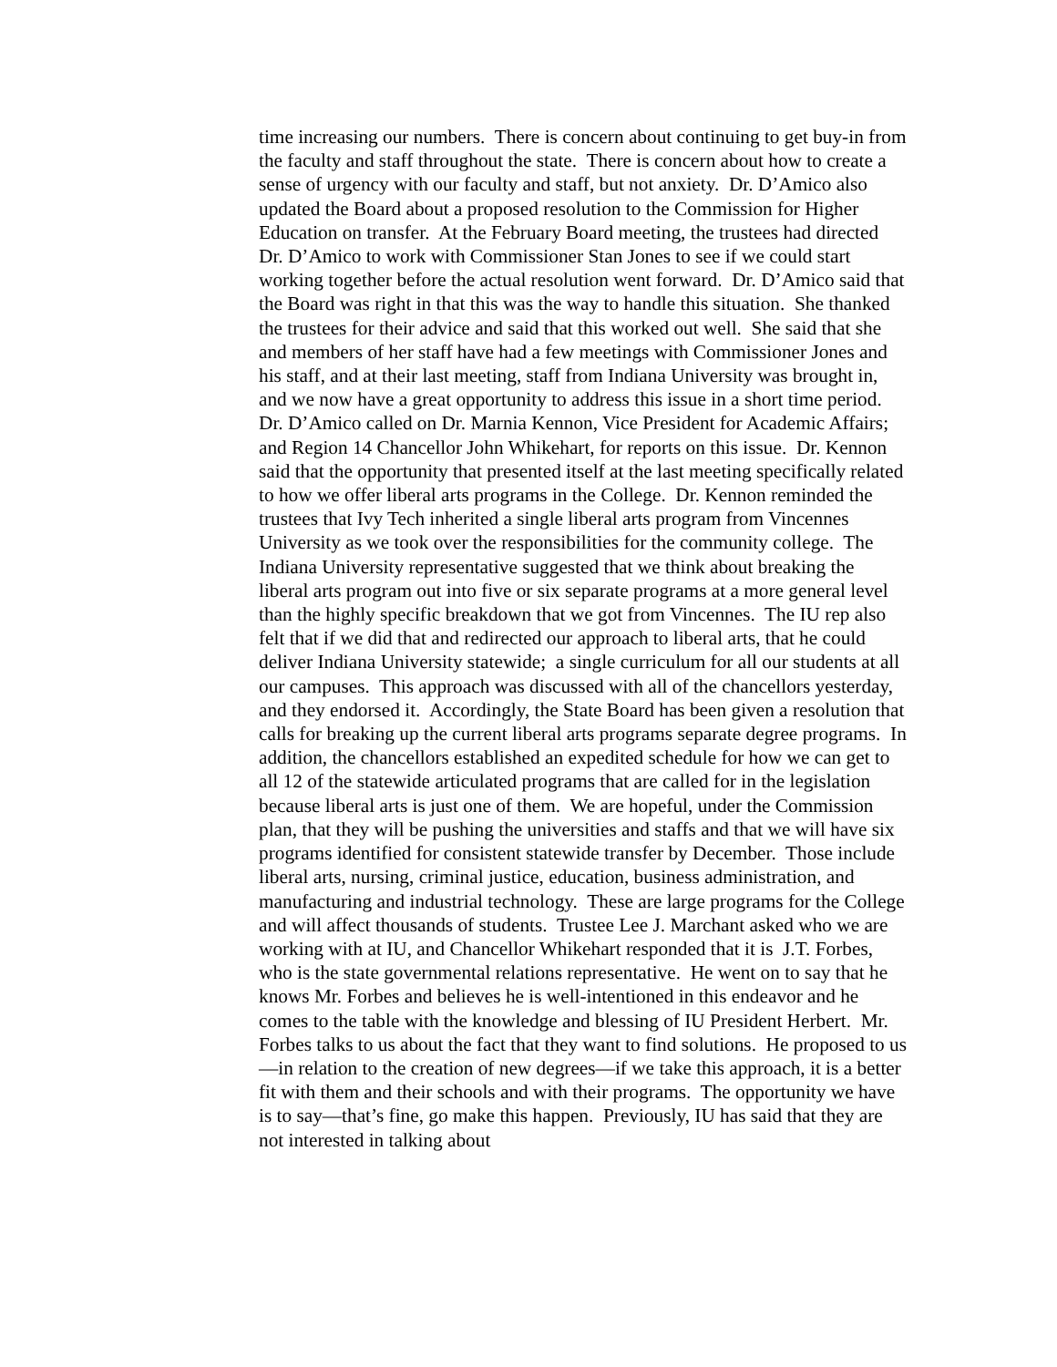time increasing our numbers. There is concern about continuing to get buy-in from the faculty and staff throughout the state. There is concern about how to create a sense of urgency with our faculty and staff, but not anxiety. Dr. D’Amico also updated the Board about a proposed resolution to the Commission for Higher Education on transfer. At the February Board meeting, the trustees had directed Dr. D’Amico to work with Commissioner Stan Jones to see if we could start working together before the actual resolution went forward. Dr. D’Amico said that the Board was right in that this was the way to handle this situation. She thanked the trustees for their advice and said that this worked out well. She said that she and members of her staff have had a few meetings with Commissioner Jones and his staff, and at their last meeting, staff from Indiana University was brought in, and we now have a great opportunity to address this issue in a short time period. Dr. D’Amico called on Dr. Marnia Kennon, Vice President for Academic Affairs; and Region 14 Chancellor John Whikehart, for reports on this issue. Dr. Kennon said that the opportunity that presented itself at the last meeting specifically related to how we offer liberal arts programs in the College. Dr. Kennon reminded the trustees that Ivy Tech inherited a single liberal arts program from Vincennes University as we took over the responsibilities for the community college. The Indiana University representative suggested that we think about breaking the liberal arts program out into five or six separate programs at a more general level than the highly specific breakdown that we got from Vincennes. The IU rep also felt that if we did that and redirected our approach to liberal arts, that he could deliver Indiana University statewide; a single curriculum for all our students at all our campuses. This approach was discussed with all of the chancellors yesterday, and they endorsed it. Accordingly, the State Board has been given a resolution that calls for breaking up the current liberal arts programs separate degree programs. In addition, the chancellors established an expedited schedule for how we can get to all 12 of the statewide articulated programs that are called for in the legislation because liberal arts is just one of them. We are hopeful, under the Commission plan, that they will be pushing the universities and staffs and that we will have six programs identified for consistent statewide transfer by December. Those include liberal arts, nursing, criminal justice, education, business administration, and manufacturing and industrial technology. These are large programs for the College and will affect thousands of students. Trustee Lee J. Marchant asked who we are working with at IU, and Chancellor Whikehart responded that it is J.T. Forbes, who is the state governmental relations representative. He went on to say that he knows Mr. Forbes and believes he is well-intentioned in this endeavor and he comes to the table with the knowledge and blessing of IU President Herbert. Mr. Forbes talks to us about the fact that they want to find solutions. He proposed to us—in relation to the creation of new degrees—if we take this approach, it is a better fit with them and their schools and with their programs. The opportunity we have is to say—that’s fine, go make this happen. Previously, IU has said that they are not interested in talking about